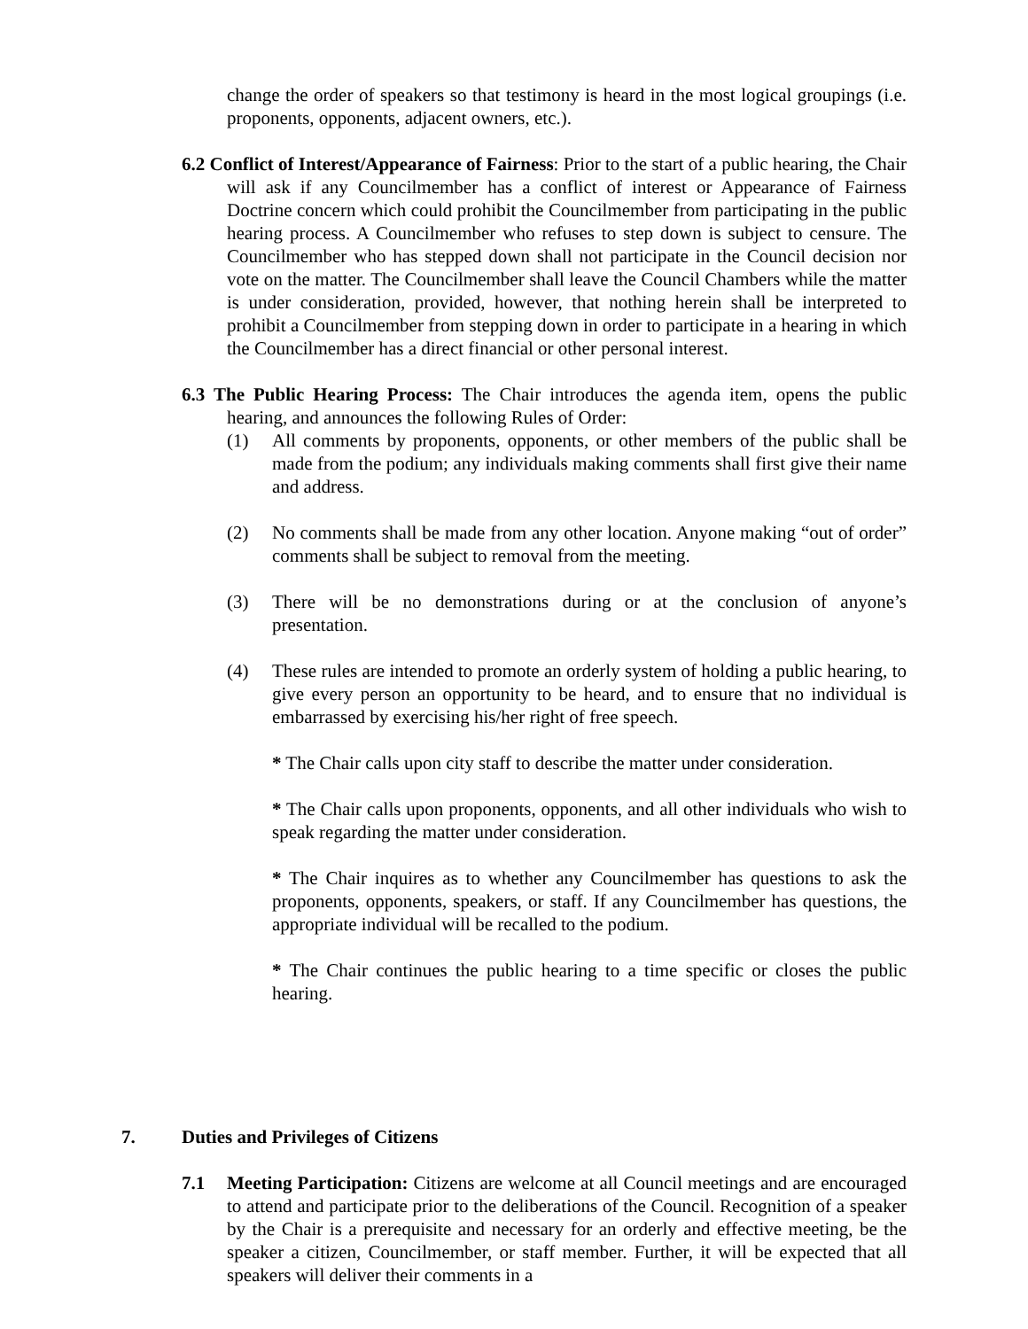change the order of speakers so that testimony is heard in the most logical groupings (i.e. proponents, opponents, adjacent owners, etc.).
6.2 Conflict of Interest/Appearance of Fairness: Prior to the start of a public hearing, the Chair will ask if any Councilmember has a conflict of interest or Appearance of Fairness Doctrine concern which could prohibit the Councilmember from participating in the public hearing process. A Councilmember who refuses to step down is subject to censure. The Councilmember who has stepped down shall not participate in the Council decision nor vote on the matter. The Councilmember shall leave the Council Chambers while the matter is under consideration, provided, however, that nothing herein shall be interpreted to prohibit a Councilmember from stepping down in order to participate in a hearing in which the Councilmember has a direct financial or other personal interest.
6.3 The Public Hearing Process: The Chair introduces the agenda item, opens the public hearing, and announces the following Rules of Order:
(1) All comments by proponents, opponents, or other members of the public shall be made from the podium; any individuals making comments shall first give their name and address.
(2) No comments shall be made from any other location. Anyone making “out of order” comments shall be subject to removal from the meeting.
(3) There will be no demonstrations during or at the conclusion of anyone’s presentation.
(4) These rules are intended to promote an orderly system of holding a public hearing, to give every person an opportunity to be heard, and to ensure that no individual is embarrassed by exercising his/her right of free speech.
* The Chair calls upon city staff to describe the matter under consideration.
* The Chair calls upon proponents, opponents, and all other individuals who wish to speak regarding the matter under consideration.
* The Chair inquires as to whether any Councilmember has questions to ask the proponents, opponents, speakers, or staff. If any Councilmember has questions, the appropriate individual will be recalled to the podium.
* The Chair continues the public hearing to a time specific or closes the public hearing.
7. Duties and Privileges of Citizens
7.1 Meeting Participation: Citizens are welcome at all Council meetings and are encouraged to attend and participate prior to the deliberations of the Council. Recognition of a speaker by the Chair is a prerequisite and necessary for an orderly and effective meeting, be the speaker a citizen, Councilmember, or staff member. Further, it will be expected that all speakers will deliver their comments in a